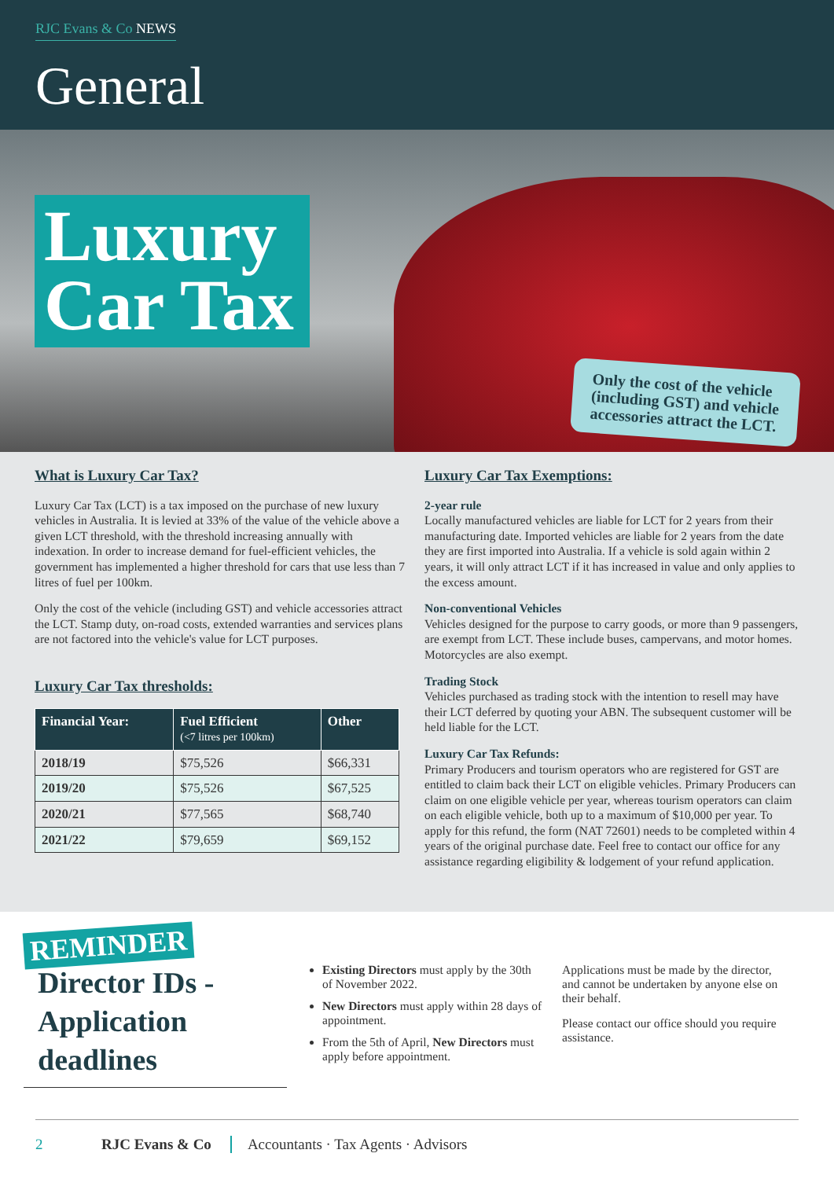RJC Evans & Co NEWS
General
Luxury
Car Tax
Only the cost of the vehicle (including GST) and vehicle accessories attract the LCT.
What is Luxury Car Tax?
Luxury Car Tax (LCT) is a tax imposed on the purchase of new luxury vehicles in Australia. It is levied at 33% of the value of the vehicle above a given LCT threshold, with the threshold increasing annually with indexation. In order to increase demand for fuel-efficient vehicles, the government has implemented a higher threshold for cars that use less than 7 litres of fuel per 100km.
Only the cost of the vehicle (including GST) and vehicle accessories attract the LCT. Stamp duty, on-road costs, extended warranties and services plans are not factored into the vehicle's value for LCT purposes.
Luxury Car Tax thresholds:
| Financial Year: | Fuel Efficient (<7 litres per 100km) | Other |
| --- | --- | --- |
| 2018/19 | $75,526 | $66,331 |
| 2019/20 | $75,526 | $67,525 |
| 2020/21 | $77,565 | $68,740 |
| 2021/22 | $79,659 | $69,152 |
Luxury Car Tax Exemptions:
2-year rule
Locally manufactured vehicles are liable for LCT for 2 years from their manufacturing date. Imported vehicles are liable for 2 years from the date they are first imported into Australia. If a vehicle is sold again within 2 years, it will only attract LCT if it has increased in value and only applies to the excess amount.
Non-conventional Vehicles
Vehicles designed for the purpose to carry goods, or more than 9 passengers, are exempt from LCT. These include buses, campervans, and motor homes. Motorcycles are also exempt.
Trading Stock
Vehicles purchased as trading stock with the intention to resell may have their LCT deferred by quoting your ABN. The subsequent customer will be held liable for the LCT.
Luxury Car Tax Refunds:
Primary Producers and tourism operators who are registered for GST are entitled to claim back their LCT on eligible vehicles. Primary Producers can claim on one eligible vehicle per year, whereas tourism operators can claim on each eligible vehicle, both up to a maximum of $10,000 per year. To apply for this refund, the form (NAT 72601) needs to be completed within 4 years of the original purchase date. Feel free to contact our office for any assistance regarding eligibility & lodgement of your refund application.
REMINDER
Director IDs - Application deadlines
Existing Directors must apply by the 30th of November 2022.
New Directors must apply within 28 days of appointment.
From the 5th of April, New Directors must apply before appointment.
Applications must be made by the director, and cannot be undertaken by anyone else on their behalf.
Please contact our office should you require assistance.
2 RJC Evans & Co Accountants · Tax Agents · Advisors